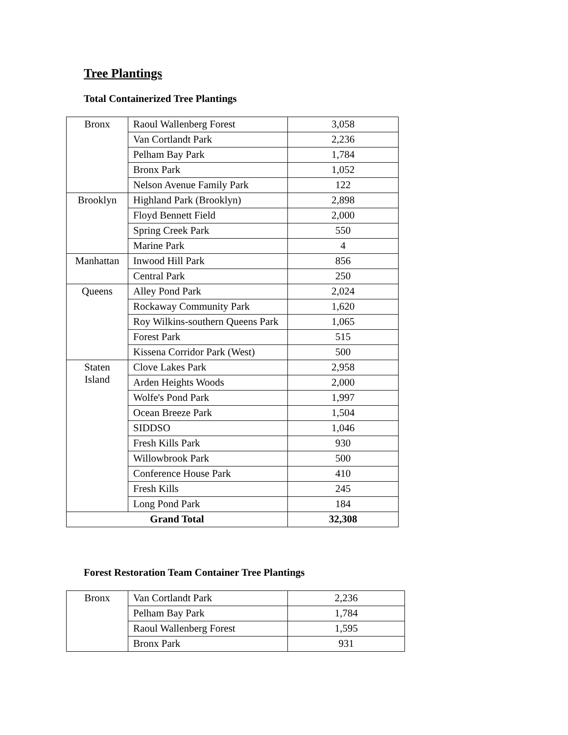Tree Plantings
Total Containerized Tree Plantings
| Bronx | Raoul Wallenberg Forest | 3,058 |
| | Van Cortlandt Park | 2,236 |
| | Pelham Bay Park | 1,784 |
| | Bronx Park | 1,052 |
| | Nelson Avenue Family Park | 122 |
| Brooklyn | Highland Park (Brooklyn) | 2,898 |
| | Floyd Bennett Field | 2,000 |
| | Spring Creek Park | 550 |
| | Marine Park | 4 |
| Manhattan | Inwood Hill Park | 856 |
| | Central Park | 250 |
| Queens | Alley Pond Park | 2,024 |
| | Rockaway Community Park | 1,620 |
| | Roy Wilkins-southern Queens Park | 1,065 |
| | Forest Park | 515 |
| | Kissena Corridor Park (West) | 500 |
| Staten Island | Clove Lakes Park | 2,958 |
| | Arden Heights Woods | 2,000 |
| | Wolfe's Pond Park | 1,997 |
| | Ocean Breeze Park | 1,504 |
| | SIDDSO | 1,046 |
| | Fresh Kills Park | 930 |
| | Willowbrook Park | 500 |
| | Conference House Park | 410 |
| | Fresh Kills | 245 |
| | Long Pond Park | 184 |
| Grand Total | | 32,308 |
Forest Restoration Team Container Tree Plantings
| Bronx | Van Cortlandt Park | 2,236 |
| | Pelham Bay Park | 1,784 |
| | Raoul Wallenberg Forest | 1,595 |
| | Bronx Park | 931 |